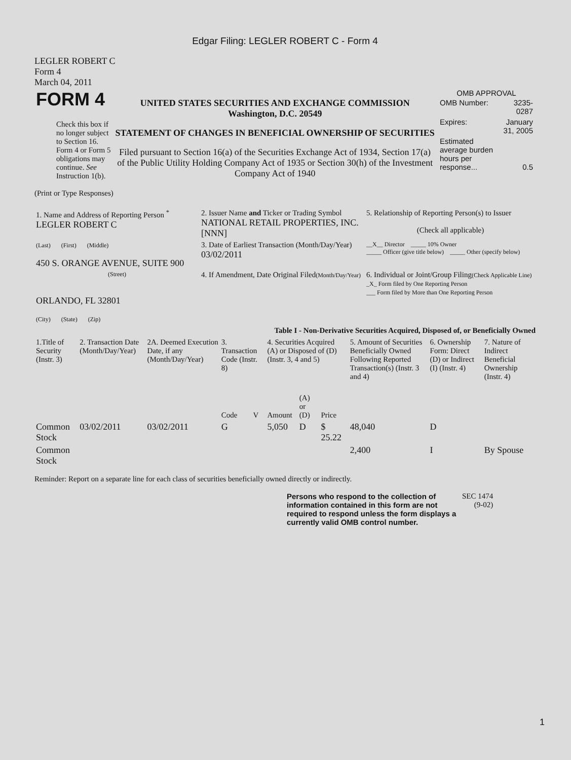Edgar Filing: LEGLER ROBERT C - Form 4
LEGLER ROBERT C
Form 4
March 04, 2011
| FORM 4 Check this box if no longer subject to Section 16. Form 4 or Form 5 obligations may continue. See Instruction 1(b). | UNITED STATES SECURITIES AND EXCHANGE COMMISSION Washington, D.C. 20549 STATEMENT OF CHANGES IN BENEFICIAL OWNERSHIP OF SECURITIES Filed pursuant to Section 16(a) of the Securities Exchange Act of 1934, Section 17(a) of the Public Utility Holding Company Act of 1935 or Section 30(h) of the Investment Company Act of 1940 | OMB APPROVAL / OMB Number: / 3235-0287 / / Expires: / January 31, 2005 / / Estimated average burden hours per response... / 0.5 / |
(Print or Type Responses)
| 1. Name and Address of Reporting Person <sup>*</sup> LEGLER ROBERT C | 2. Issuer Name and Ticker or Trading Symbol NATIONAL RETAIL PROPERTIES, INC. [NNN] | 5. Relationship of Reporting Person(s) to Issuer (Check all applicable) |
| (Last) (First) (Middle) 450 S. ORANGE AVENUE, SUITE 900 | 3. Date of Earliest Transaction (Month/Day/Year) 03/02/2011 | __X__ Director _____ 10% Owner _____ Officer (give title below) _____ Other (specify below) |
| (Street) ORLANDO, FL 32801 (City) (State) (Zip) | 4. If Amendment, Date Original Filed (Month/Day/Year) | 6. Individual or Joint/Group Filing (Check Applicable Line) _X_ Form filed by One Reporting Person ___ Form filed by More than One Reporting Person |
Table I - Non-Derivative Securities Acquired, Disposed of, or Beneficially Owned
| 1.Title of Security (Instr. 3) | 2. Transaction Date (Month/Day/Year) | 2A. Deemed Execution Date, if any (Month/Day/Year) | 3. Transaction Code (Instr. 8) | | 4. Securities Acquired (A) or Disposed of (D) (Instr. 3, 4 and 5) | | | 5. Amount of Securities Beneficially Owned Following Reported Transaction(s) (Instr. 3 and 4) | 6. Ownership Form: Direct (D) or Indirect (I) (Instr. 4) | 7. Nature of Indirect Beneficial Ownership (Instr. 4) |
| --- | --- | --- | --- | --- | --- | --- | --- | --- | --- | --- |
| | | | Code | V | Amount | (A) or (D) | Price | | | |
| Common Stock | 03/02/2011 | 03/02/2011 | G | | 5,050 | D | $ 25.22 | 48,040 | D | |
| Common Stock | | | | | | | | 2,400 | I | By Spouse |
Reminder: Report on a separate line for each class of securities beneficially owned directly or indirectly.
| Persons who respond to the collection of information contained in this form are not required to respond unless the form displays a currently valid OMB control number. | SEC 1474 (9-02) |
1